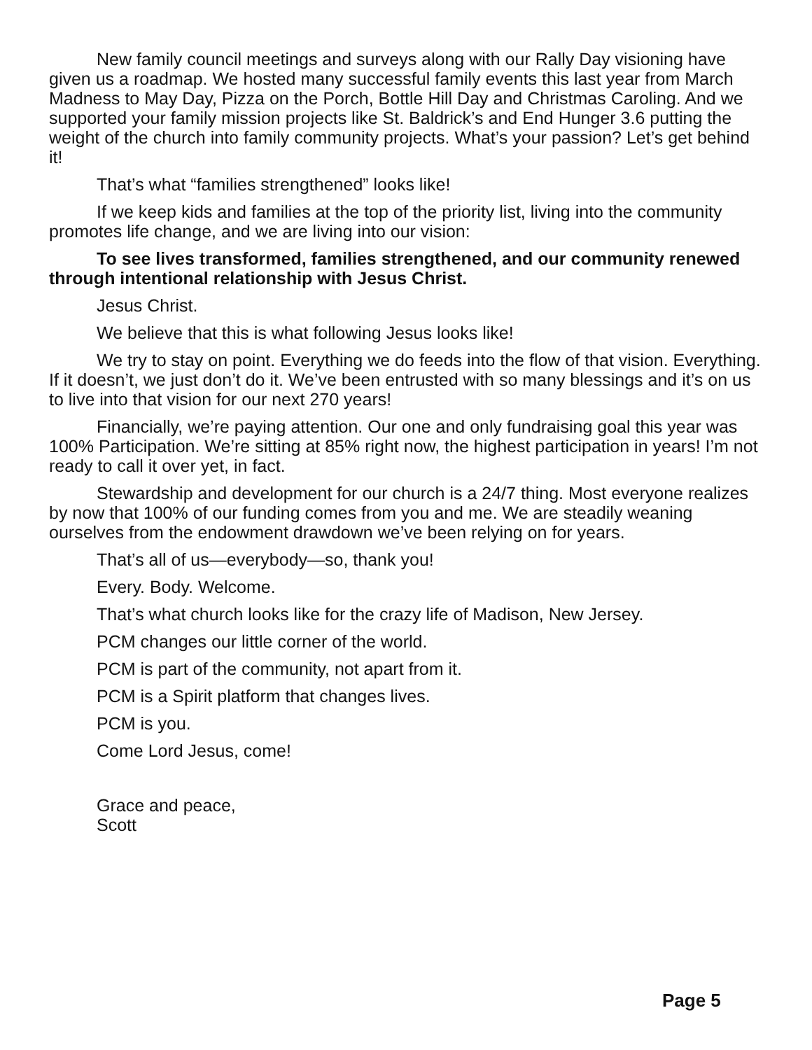New family council meetings and surveys along with our Rally Day visioning have given us a roadmap. We hosted many successful family events this last year from March Madness to May Day, Pizza on the Porch, Bottle Hill Day and Christmas Caroling. And we supported your family mission projects like St. Baldrick’s and End Hunger 3.6 putting the weight of the church into family community projects. What’s your passion? Let’s get behind it!
That’s what “families strengthened” looks like!
If we keep kids and families at the top of the priority list, living into the community promotes life change, and we are living into our vision:
To see lives transformed, families strengthened, and our community renewed through intentional relationship with Jesus Christ.
Jesus Christ.
We believe that this is what following Jesus looks like!
We try to stay on point. Everything we do feeds into the flow of that vision. Everything. If it doesn’t, we just don’t do it. We’ve been entrusted with so many blessings and it’s on us to live into that vision for our next 270 years!
Financially, we’re paying attention. Our one and only fundraising goal this year was 100% Participation. We’re sitting at 85% right now, the highest participation in years! I’m not ready to call it over yet, in fact.
Stewardship and development for our church is a 24/7 thing. Most everyone realizes by now that 100% of our funding comes from you and me. We are steadily weaning ourselves from the endowment drawdown we’ve been relying on for years.
That’s all of us—everybody—so, thank you!
Every. Body. Welcome.
That’s what church looks like for the crazy life of Madison, New Jersey.
PCM changes our little corner of the world.
PCM is part of the community, not apart from it.
PCM is a Spirit platform that changes lives.
PCM is you.
Come Lord Jesus, come!
Grace and peace,
Scott
Page 5